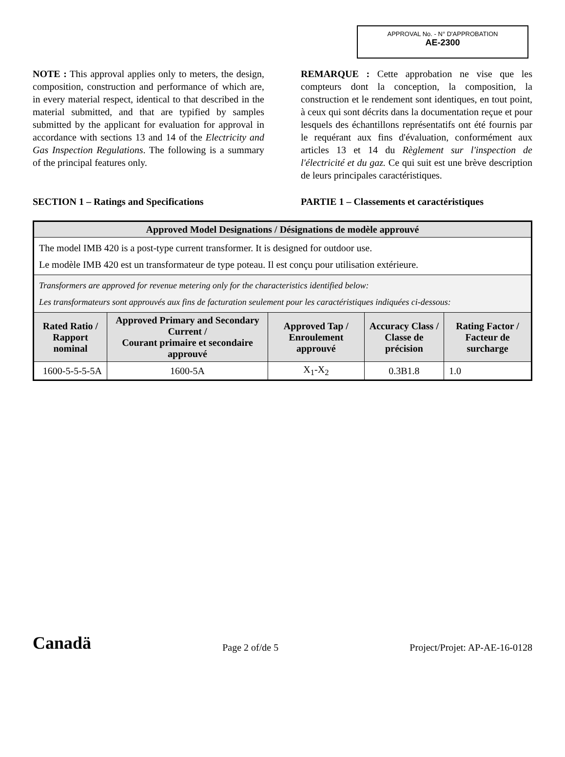APPROVAL No. - N° D'APPROBATION
AE-2300
NOTE : This approval applies only to meters, the design, composition, construction and performance of which are, in every material respect, identical to that described in the material submitted, and that are typified by samples submitted by the applicant for evaluation for approval in accordance with sections 13 and 14 of the Electricity and Gas Inspection Regulations. The following is a summary of the principal features only.
REMARQUE : Cette approbation ne vise que les compteurs dont la conception, la composition, la construction et le rendement sont identiques, en tout point, à ceux qui sont décrits dans la documentation reçue et pour lesquels des échantillons représentatifs ont été fournis par le requérant aux fins d'évaluation, conformément aux articles 13 et 14 du Règlement sur l'inspection de l'électricité et du gaz. Ce qui suit est une brève description de leurs principales caractéristiques.
SECTION 1 – Ratings and Specifications PARTIE 1 – Classements et caractéristiques
| Approved Model Designations / Désignations de modèle approuvé | | | | |
| --- | --- | --- | --- | --- |
| The model IMB 420 is a post-type current transformer. It is designed for outdoor use. Le modèle IMB 420 est un transformateur de type poteau. Il est conçu pour utilisation extérieure. | | | | |
| Transformers are approved for revenue metering only for the characteristics identified below: Les transformateurs sont approuvés aux fins de facturation seulement pour les caractéristiques indiquées ci-dessous: | | | | |
| Rated Ratio / Rapport nominal | Approved Primary and Secondary Current / Courant primaire et secondaire approuvé | Approved Tap / Enroulement approuvé | Accuracy Class / Classe de précision | Rating Factor / Facteur de surcharge |
| 1600-5-5-5-5A | 1600-5A | X<sub>1</sub>-X<sub>2</sub> | 0.3B1.8 | 1.0 |
Canadä Page 2 of/de 5 Project/Projet: AP-AE-16-0128